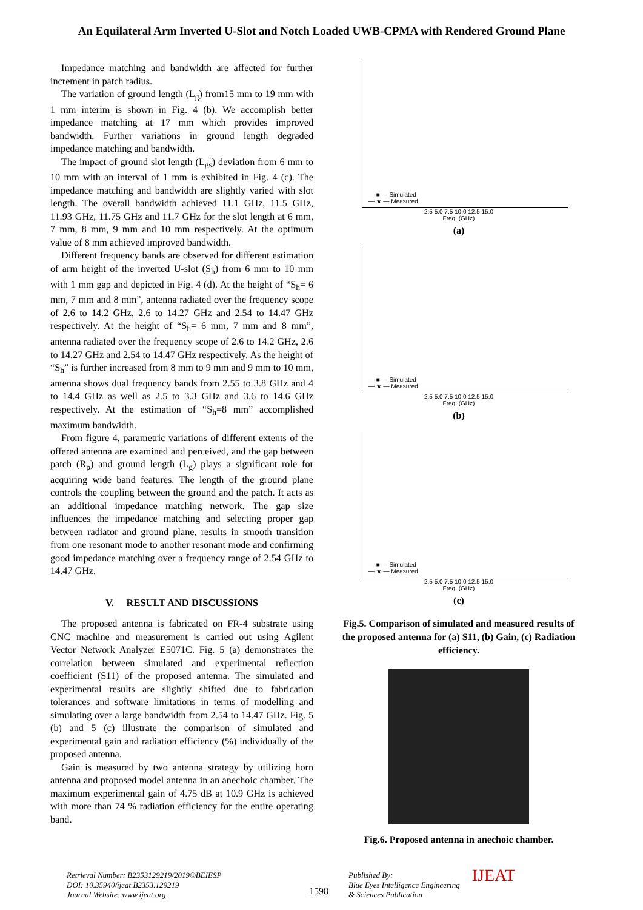An Equilateral Arm Inverted U-Slot and Notch Loaded UWB-CPMA with Rendered Ground Plane
Impedance matching and bandwidth are affected for further increment in patch radius.
The variation of ground length (L<sub>g</sub>) from15 mm to 19 mm with 1 mm interim is shown in Fig. 4 (b). We accomplish better impedance matching at 17 mm which provides improved bandwidth. Further variations in ground length degraded impedance matching and bandwidth.
The impact of ground slot length (L<sub>gs</sub>) deviation from 6 mm to 10 mm with an interval of 1 mm is exhibited in Fig. 4 (c). The impedance matching and bandwidth are slightly varied with slot length. The overall bandwidth achieved 11.1 GHz, 11.5 GHz, 11.93 GHz, 11.75 GHz and 11.7 GHz for the slot length at 6 mm, 7 mm, 8 mm, 9 mm and 10 mm respectively. At the optimum value of 8 mm achieved improved bandwidth.
Different frequency bands are observed for different estimation of arm height of the inverted U-slot (S<sub>h</sub>) from 6 mm to 10 mm with 1 mm gap and depicted in Fig. 4 (d). At the height of “S<sub>h</sub>= 6 mm, 7 mm and 8 mm”, antenna radiated over the frequency scope of 2.6 to 14.2 GHz, 2.6 to 14.27 GHz and 2.54 to 14.47 GHz respectively. At the height of “S<sub>h</sub>= 6 mm, 7 mm and 8 mm”, antenna radiated over the frequency scope of 2.6 to 14.2 GHz, 2.6 to 14.27 GHz and 2.54 to 14.47 GHz respectively. As the height of “S<sub>h</sub>” is further increased from 8 mm to 9 mm and 9 mm to 10 mm, antenna shows dual frequency bands from 2.55 to 3.8 GHz and 4 to 14.4 GHz as well as 2.5 to 3.3 GHz and 3.6 to 14.6 GHz respectively. At the estimation of “S<sub>h</sub>=8 mm” accomplished maximum bandwidth.
From figure 4, parametric variations of different extents of the offered antenna are examined and perceived, and the gap between patch (R<sub>p</sub>) and ground length (L<sub>g</sub>) plays a significant role for acquiring wide band features. The length of the ground plane controls the coupling between the ground and the patch. It acts as an additional impedance matching network. The gap size influences the impedance matching and selecting proper gap between radiator and ground plane, results in smooth transition from one resonant mode to another resonant mode and confirming good impedance matching over a frequency range of 2.54 GHz to 14.47 GHz.
V. RESULT AND DISCUSSIONS
The proposed antenna is fabricated on FR-4 substrate using CNC machine and measurement is carried out using Agilent Vector Network Analyzer E5071C. Fig. 5 (a) demonstrates the correlation between simulated and experimental reflection coefficient (S11) of the proposed antenna. The simulated and experimental results are slightly shifted due to fabrication tolerances and software limitations in terms of modelling and simulating over a large bandwidth from 2.54 to 14.47 GHz. Fig. 5 (b) and 5 (c) illustrate the comparison of simulated and experimental gain and radiation efficiency (%) individually of the proposed antenna.
Gain is measured by two antenna strategy by utilizing horn antenna and proposed model antenna in an anechoic chamber. The maximum experimental gain of 4.75 dB at 10.9 GHz is achieved with more than 74 % radiation efficiency for the entire operating band.
— ■ — Simulated
— ★ — Measured
2.5 5.0 7.5 10.0 12.5 15.0
Freq. (GHz)
(a)
— ■ — Simulated
— ★ — Measured
2.5 5.0 7.5 10.0 12.5 15.0
Freq. (GHz)
(b)
— ■ — Simulated
— ★ — Measured
2.5 5.0 7.5 10.0 12.5 15.0
Freq. (GHz)
(c)
Fig.5. Comparison of simulated and measured results of the proposed antenna for (a) S11, (b) Gain, (c) Radiation efficiency.
Fig.6. Proposed antenna in anechoic chamber.
Retrieval Number: B2353129219/2019©BEIESP
DOI: 10.35940/ijeat.B2353.129219
Journal Website: www.ijeat.org
1598
Published By:
Blue Eyes Intelligence Engineering
& Sciences Publication
IJEAT